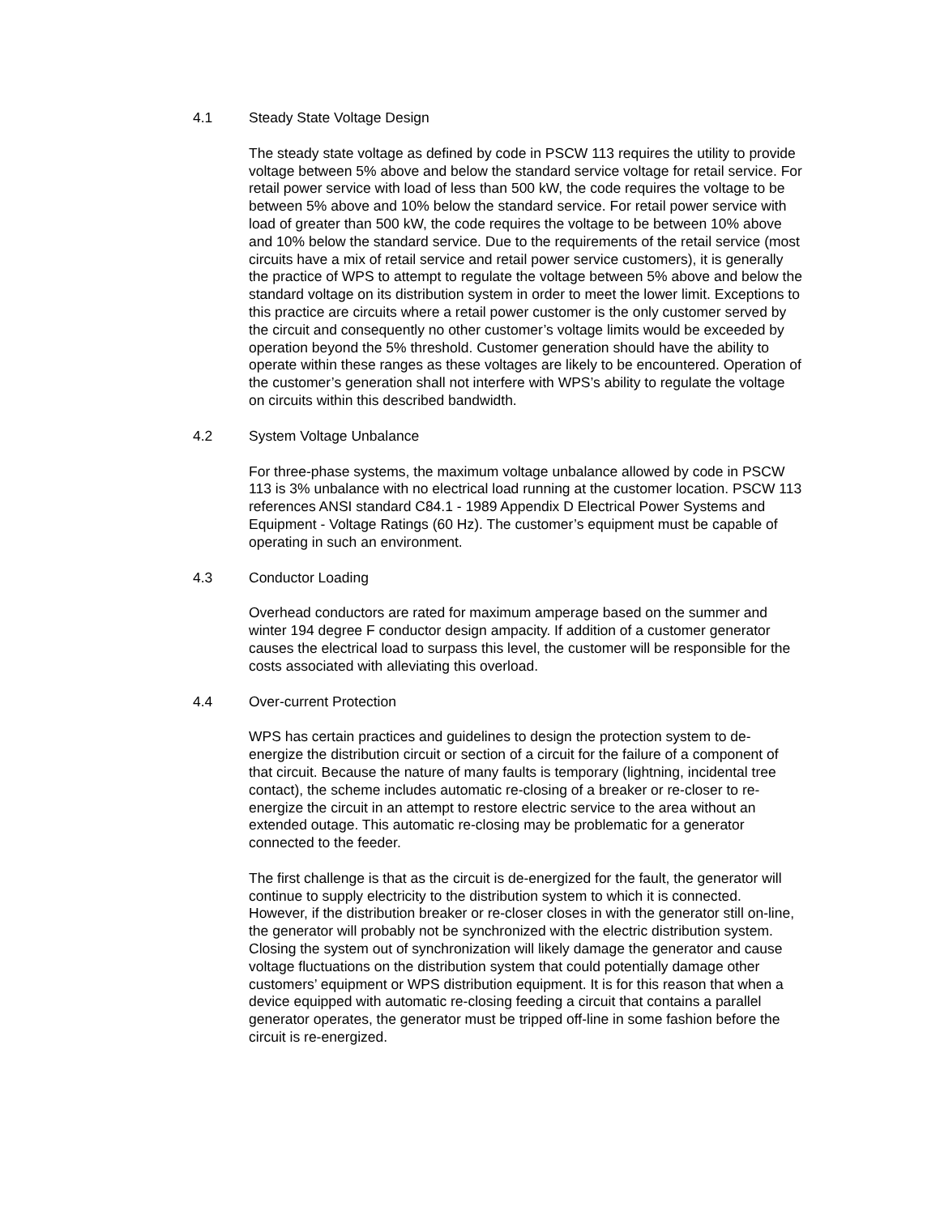4.1 Steady State Voltage Design
The steady state voltage as defined by code in PSCW 113 requires the utility to provide voltage between 5% above and below the standard service voltage for retail service. For retail power service with load of less than 500 kW, the code requires the voltage to be between 5% above and 10% below the standard service. For retail power service with load of greater than 500 kW, the code requires the voltage to be between 10% above and 10% below the standard service. Due to the requirements of the retail service (most circuits have a mix of retail service and retail power service customers), it is generally the practice of WPS to attempt to regulate the voltage between 5% above and below the standard voltage on its distribution system in order to meet the lower limit. Exceptions to this practice are circuits where a retail power customer is the only customer served by the circuit and consequently no other customer’s voltage limits would be exceeded by operation beyond the 5% threshold. Customer generation should have the ability to operate within these ranges as these voltages are likely to be encountered. Operation of the customer’s generation shall not interfere with WPS’s ability to regulate the voltage on circuits within this described bandwidth.
4.2 System Voltage Unbalance
For three-phase systems, the maximum voltage unbalance allowed by code in PSCW 113 is 3% unbalance with no electrical load running at the customer location. PSCW 113 references ANSI standard C84.1 - 1989 Appendix D Electrical Power Systems and Equipment - Voltage Ratings (60 Hz). The customer’s equipment must be capable of operating in such an environment.
4.3 Conductor Loading
Overhead conductors are rated for maximum amperage based on the summer and winter 194 degree F conductor design ampacity. If addition of a customer generator causes the electrical load to surpass this level, the customer will be responsible for the costs associated with alleviating this overload.
4.4 Over-current Protection
WPS has certain practices and guidelines to design the protection system to de-energize the distribution circuit or section of a circuit for the failure of a component of that circuit. Because the nature of many faults is temporary (lightning, incidental tree contact), the scheme includes automatic re-closing of a breaker or re-closer to re-energize the circuit in an attempt to restore electric service to the area without an extended outage. This automatic re-closing may be problematic for a generator connected to the feeder.
The first challenge is that as the circuit is de-energized for the fault, the generator will continue to supply electricity to the distribution system to which it is connected. However, if the distribution breaker or re-closer closes in with the generator still on-line, the generator will probably not be synchronized with the electric distribution system. Closing the system out of synchronization will likely damage the generator and cause voltage fluctuations on the distribution system that could potentially damage other customers’ equipment or WPS distribution equipment. It is for this reason that when a device equipped with automatic re-closing feeding a circuit that contains a parallel generator operates, the generator must be tripped off-line in some fashion before the circuit is re-energized.